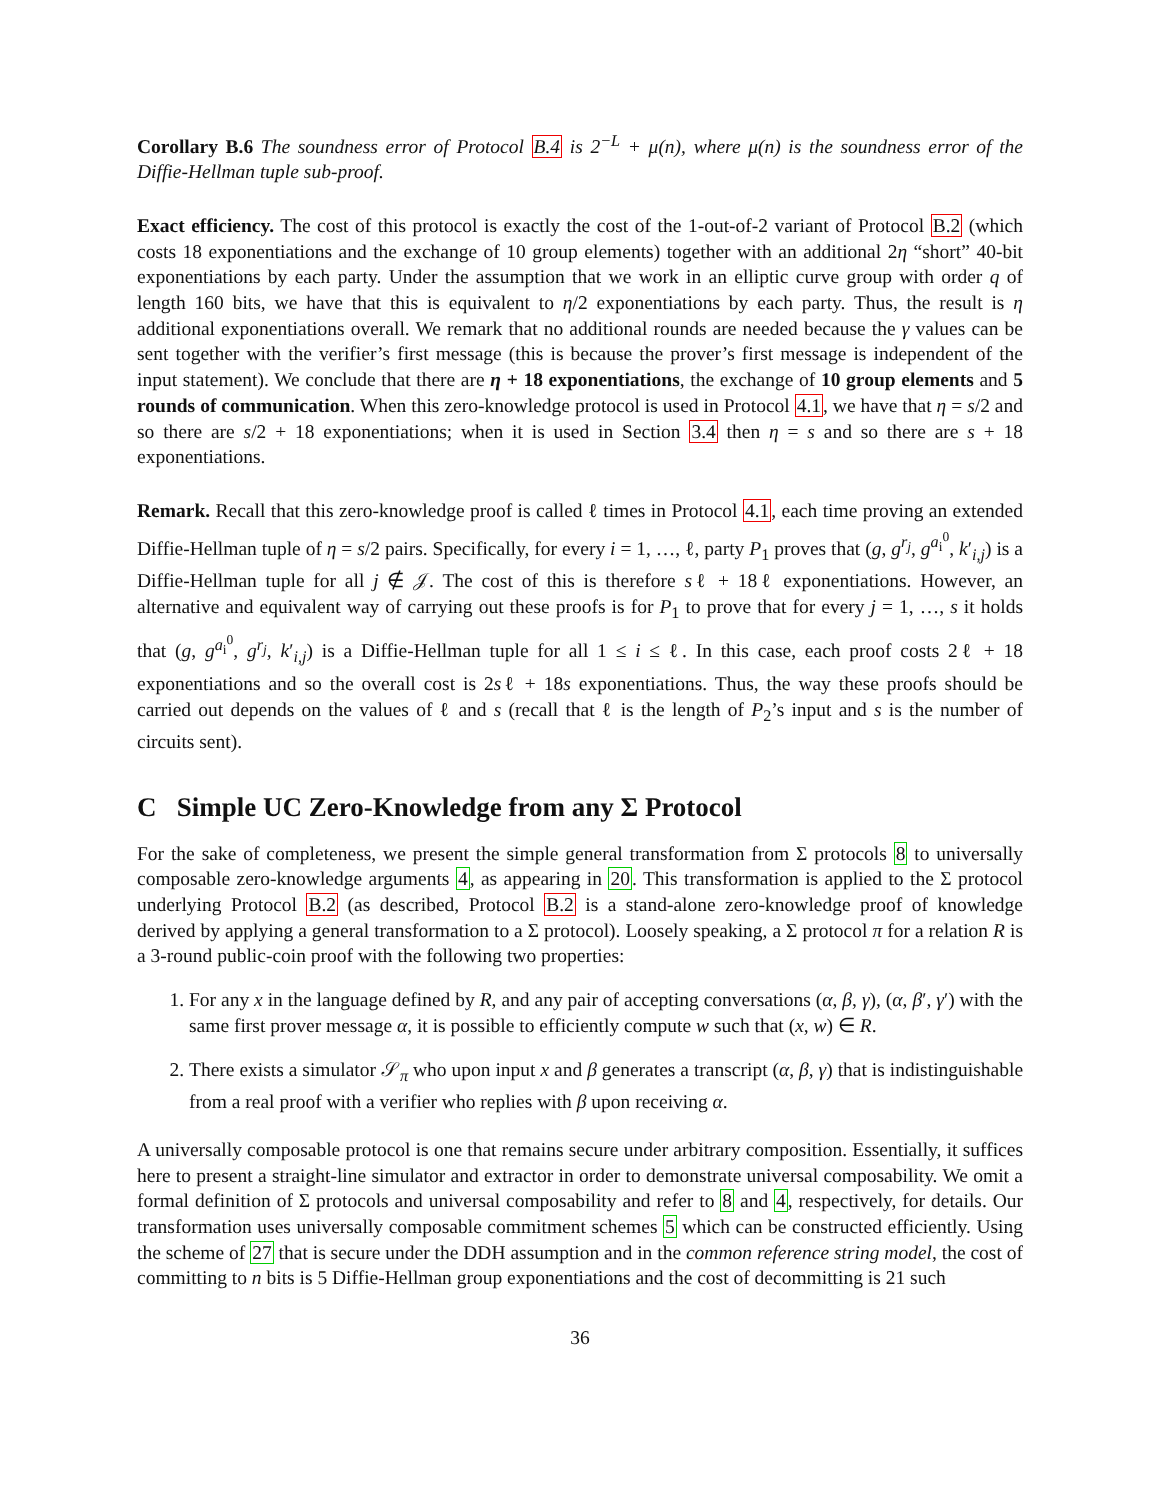Corollary B.6 The soundness error of Protocol B.4 is 2<sup>−L</sup> + μ(n), where μ(n) is the soundness error of the Diffie-Hellman tuple sub-proof.
Exact efficiency. The cost of this protocol is exactly the cost of the 1-out-of-2 variant of Protocol B.2 (which costs 18 exponentiations and the exchange of 10 group elements) together with an additional 2η “short” 40-bit exponentiations by each party. Under the assumption that we work in an elliptic curve group with order q of length 160 bits, we have that this is equivalent to η/2 exponentiations by each party. Thus, the result is η additional exponentiations overall. We remark that no additional rounds are needed because the γ values can be sent together with the verifier’s first message (this is because the prover’s first message is independent of the input statement). We conclude that there are η + 18 exponentiations, the exchange of 10 group elements and 5 rounds of communication. When this zero-knowledge protocol is used in Protocol 4.1, we have that η = s/2 and so there are s/2 + 18 exponentiations; when it is used in Section 3.4 then η = s and so there are s + 18 exponentiations.
Remark. Recall that this zero-knowledge proof is called ℓ times in Protocol 4.1, each time proving an extended Diffie-Hellman tuple of η = s/2 pairs. Specifically, for every i = 1, …, ℓ, party P<sub>1</sub> proves that (g, g<sup>r<sub>j</sub></sup>, g<sup>a<sub>i</sub><sup>0</sup></sup>, k′<sub>i,j</sub>) is a Diffie-Hellman tuple for all j ∉ 𝒥. The cost of this is therefore sℓ + 18ℓ exponentiations. However, an alternative and equivalent way of carrying out these proofs is for P<sub>1</sub> to prove that for every j = 1, …, s it holds that (g, g<sup>a<sub>i</sub><sup>0</sup></sup>, g<sup>r<sub>j</sub></sup>, k′<sub>i,j</sub>) is a Diffie-Hellman tuple for all 1 ≤ i ≤ ℓ. In this case, each proof costs 2ℓ + 18 exponentiations and so the overall cost is 2sℓ + 18s exponentiations. Thus, the way these proofs should be carried out depends on the values of ℓ and s (recall that ℓ is the length of P<sub>2</sub>’s input and s is the number of circuits sent).
C Simple UC Zero-Knowledge from any Σ Protocol
For the sake of completeness, we present the simple general transformation from Σ protocols 8 to universally composable zero-knowledge arguments 4, as appearing in 20. This transformation is applied to the Σ protocol underlying Protocol B.2 (as described, Protocol B.2 is a stand-alone zero-knowledge proof of knowledge derived by applying a general transformation to a Σ protocol). Loosely speaking, a Σ protocol π for a relation R is a 3-round public-coin proof with the following two properties:
1. For any x in the language defined by R, and any pair of accepting conversations (α, β, γ), (α, β′, γ′) with the same first prover message α, it is possible to efficiently compute w such that (x, w) ∈ R.
2. There exists a simulator 𝒮<sub>π</sub> who upon input x and β generates a transcript (α, β, γ) that is indistinguishable from a real proof with a verifier who replies with β upon receiving α.
A universally composable protocol is one that remains secure under arbitrary composition. Essentially, it suffices here to present a straight-line simulator and extractor in order to demonstrate universal composability. We omit a formal definition of Σ protocols and universal composability and refer to 8 and 4, respectively, for details. Our transformation uses universally composable commitment schemes 5 which can be constructed efficiently. Using the scheme of 27 that is secure under the DDH assumption and in the common reference string model, the cost of committing to n bits is 5 Diffie-Hellman group exponentiations and the cost of decommitting is 21 such
36